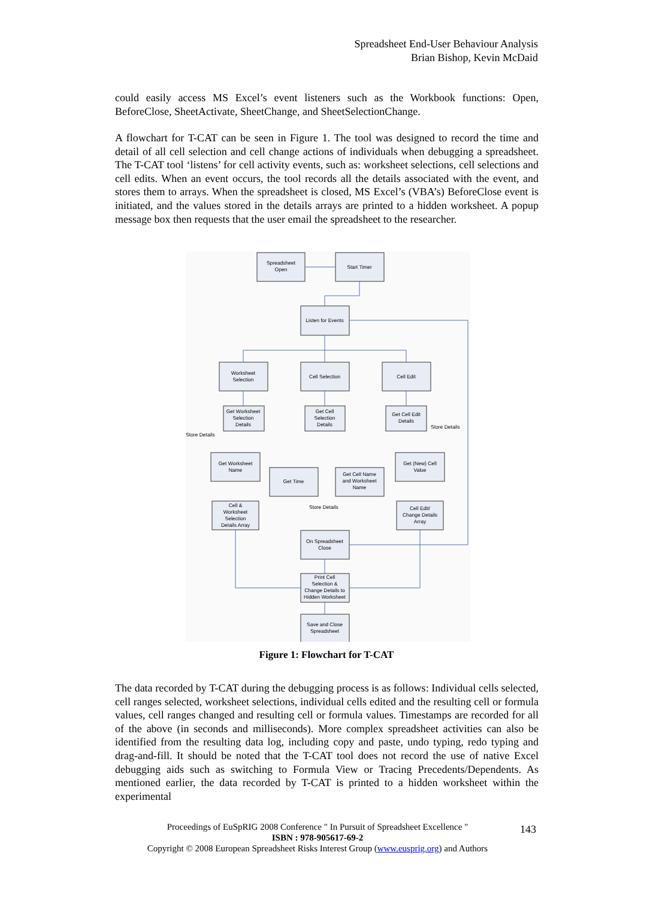Spreadsheet End-User Behaviour Analysis
Brian Bishop, Kevin McDaid
could easily access MS Excel’s event listeners such as the Workbook functions: Open, BeforeClose, SheetActivate, SheetChange, and SheetSelectionChange.
A flowchart for T-CAT can be seen in Figure 1. The tool was designed to record the time and detail of all cell selection and cell change actions of individuals when debugging a spreadsheet. The T-CAT tool ‘listens’ for cell activity events, such as: worksheet selections, cell selections and cell edits. When an event occurs, the tool records all the details associated with the event, and stores them to arrays. When the spreadsheet is closed, MS Excel’s (VBA’s) BeforeClose event is initiated, and the values stored in the details arrays are printed to a hidden worksheet. A popup message box then requests that the user email the spreadsheet to the researcher.
Spreadsheet
Open
Start Timer
Listen for Events
Worksheet
Selection
Cell Selection
Cell Edit
Get Worksheet
Selection
Details
Get Cell
Selection
Details
Get Cell Edit
Details
Store Details
Store Details
Get Worksheet
Name
Get Time
Get Cell Name
and Worksheet
Name
Get (New) Cell
Value
Cell &
Worksheet
Selection
Details Array
Store Details
Cell Edit/
Change Details
Array
On Spreadsheet
Close
Print Cell
Selection &
Change Details to
Hidden Worksheet
Save and Close
Spreadsheet
Figure 1: Flowchart for T-CAT
The data recorded by T-CAT during the debugging process is as follows: Individual cells selected, cell ranges selected, worksheet selections, individual cells edited and the resulting cell or formula values, cell ranges changed and resulting cell or formula values. Timestamps are recorded for all of the above (in seconds and milliseconds). More complex spreadsheet activities can also be identified from the resulting data log, including copy and paste, undo typing, redo typing and drag-and-fill. It should be noted that the T-CAT tool does not record the use of native Excel debugging aids such as switching to Formula View or Tracing Precedents/Dependents. As mentioned earlier, the data recorded by T-CAT is printed to a hidden worksheet within the experimental
Proceedings of EuSpRIG 2008 Conference " In Pursuit of Spreadsheet Excellence "
ISBN : 978-905617-69-2
Copyright © 2008 European Spreadsheet Risks Interest Group (www.eusprig.org) and Authors
143